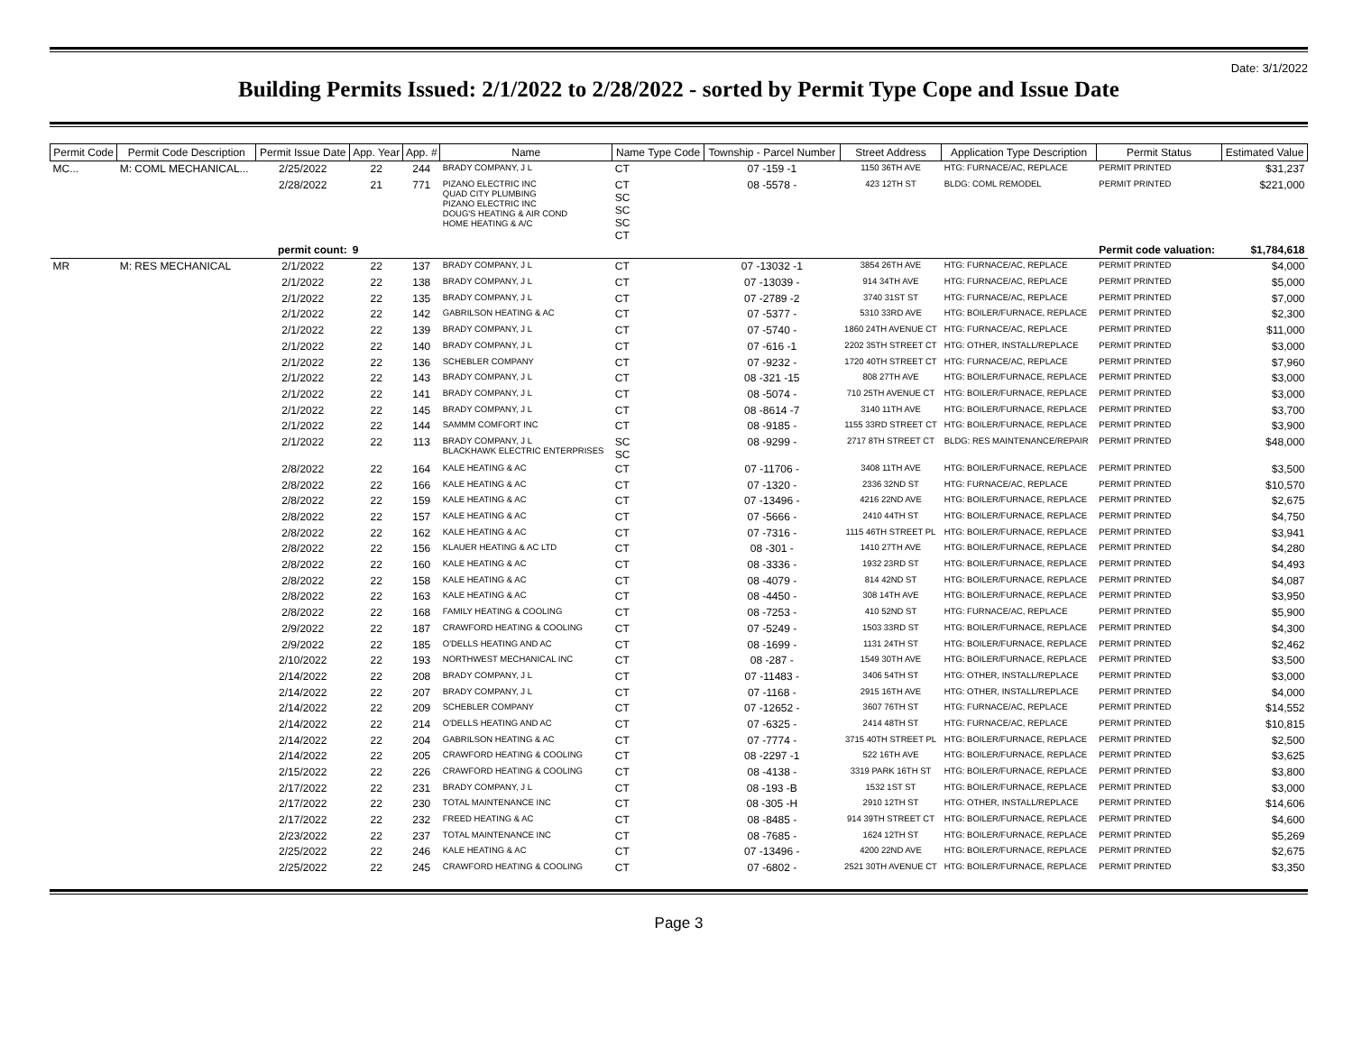Date: 3/1/2022
Building Permits Issued: 2/1/2022 to 2/28/2022 - sorted by Permit Type Cope and Issue Date
| Permit Code | Permit Code Description | Permit Issue Date | App. Year | App. # | Name | Name Type Code | Township - Parcel Number | Street Address | Application Type Description | Permit Status | Estimated Value |
| --- | --- | --- | --- | --- | --- | --- | --- | --- | --- | --- | --- |
| MC... | M: COML MECHANICAL... | 2/25/2022 | 22 | 244 | BRADY COMPANY, J L | CT | 07 -159 -1 | 1150 36TH AVE | HTG: FURNACE/AC, REPLACE | PERMIT PRINTED | $31,237 |
| | | 2/28/2022 | 21 | 771 | PIZANO ELECTRIC INC QUAD CITY PLUMBING PIZANO ELECTRIC INC DOUG'S HEATING & AIR COND HOME HEATING & A/C | CT SC SC SC CT | 08 -5578 - | 423 12TH ST | BLDG: COML REMODEL | PERMIT PRINTED | $221,000 |
| permit count: | | | 9 | | | | | | | Permit code valuation: | $1,784,618 |
| MR | M: RES MECHANICAL | 2/1/2022 | 22 | 137 | BRADY COMPANY, J L | CT | 07 -13032 -1 | 3854 26TH AVE | HTG: FURNACE/AC, REPLACE | PERMIT PRINTED | $4,000 |
| | | 2/1/2022 | 22 | 138 | BRADY COMPANY, J L | CT | 07 -13039 - | 914 34TH AVE | HTG: FURNACE/AC, REPLACE | PERMIT PRINTED | $5,000 |
| | | 2/1/2022 | 22 | 135 | BRADY COMPANY, J L | CT | 07 -2789 -2 | 3740 31ST ST | HTG: FURNACE/AC, REPLACE | PERMIT PRINTED | $7,000 |
| | | 2/1/2022 | 22 | 142 | GABRILSON HEATING & AC | CT | 07 -5377 - | 5310 33RD AVE | HTG: BOILER/FURNACE, REPLACE | PERMIT PRINTED | $2,300 |
| | | 2/1/2022 | 22 | 139 | BRADY COMPANY, J L | CT | 07 -5740 - | 1860 24TH AVENUE CT | HTG: FURNACE/AC, REPLACE | PERMIT PRINTED | $11,000 |
| | | 2/1/2022 | 22 | 140 | BRADY COMPANY, J L | CT | 07 -616 -1 | 2202 35TH STREET CT | HTG: OTHER, INSTALL/REPLACE | PERMIT PRINTED | $3,000 |
| | | 2/1/2022 | 22 | 136 | SCHEBLER COMPANY | CT | 07 -9232 - | 1720 40TH STREET CT | HTG: FURNACE/AC, REPLACE | PERMIT PRINTED | $7,960 |
| | | 2/1/2022 | 22 | 143 | BRADY COMPANY, J L | CT | 08 -321 -15 | 808 27TH AVE | HTG: BOILER/FURNACE, REPLACE | PERMIT PRINTED | $3,000 |
| | | 2/1/2022 | 22 | 141 | BRADY COMPANY, J L | CT | 08 -5074 - | 710 25TH AVENUE CT | HTG: BOILER/FURNACE, REPLACE | PERMIT PRINTED | $3,000 |
| | | 2/1/2022 | 22 | 145 | BRADY COMPANY, J L | CT | 08 -8614 -7 | 3140 11TH AVE | HTG: BOILER/FURNACE, REPLACE | PERMIT PRINTED | $3,700 |
| | | 2/1/2022 | 22 | 144 | SAMMM COMFORT INC | CT | 08 -9185 - | 1155 33RD STREET CT | HTG: BOILER/FURNACE, REPLACE | PERMIT PRINTED | $3,900 |
| | | 2/1/2022 | 22 | 113 | BRADY COMPANY, J L BLACKHAWK ELECTRIC ENTERPRISES | SC SC | 08 -9299 - | 2717 8TH STREET CT | BLDG: RES MAINTENANCE/REPAIR | PERMIT PRINTED | $48,000 |
| | | 2/8/2022 | 22 | 164 | KALE HEATING & AC | CT | 07 -11706 - | 3408 11TH AVE | HTG: BOILER/FURNACE, REPLACE | PERMIT PRINTED | $3,500 |
| | | 2/8/2022 | 22 | 166 | KALE HEATING & AC | CT | 07 -1320 - | 2336 32ND ST | HTG: FURNACE/AC, REPLACE | PERMIT PRINTED | $10,570 |
| | | 2/8/2022 | 22 | 159 | KALE HEATING & AC | CT | 07 -13496 - | 4216 22ND AVE | HTG: BOILER/FURNACE, REPLACE | PERMIT PRINTED | $2,675 |
| | | 2/8/2022 | 22 | 157 | KALE HEATING & AC | CT | 07 -5666 - | 2410 44TH ST | HTG: BOILER/FURNACE, REPLACE | PERMIT PRINTED | $4,750 |
| | | 2/8/2022 | 22 | 162 | KALE HEATING & AC | CT | 07 -7316 - | 1115 46TH STREET PL | HTG: BOILER/FURNACE, REPLACE | PERMIT PRINTED | $3,941 |
| | | 2/8/2022 | 22 | 156 | KLAUER HEATING & AC LTD | CT | 08 -301 - | 1410 27TH AVE | HTG: BOILER/FURNACE, REPLACE | PERMIT PRINTED | $4,280 |
| | | 2/8/2022 | 22 | 160 | KALE HEATING & AC | CT | 08 -3336 - | 1932 23RD ST | HTG: BOILER/FURNACE, REPLACE | PERMIT PRINTED | $4,493 |
| | | 2/8/2022 | 22 | 158 | KALE HEATING & AC | CT | 08 -4079 - | 814 42ND ST | HTG: BOILER/FURNACE, REPLACE | PERMIT PRINTED | $4,087 |
| | | 2/8/2022 | 22 | 163 | KALE HEATING & AC | CT | 08 -4450 - | 308 14TH AVE | HTG: BOILER/FURNACE, REPLACE | PERMIT PRINTED | $3,950 |
| | | 2/8/2022 | 22 | 168 | FAMILY HEATING & COOLING | CT | 08 -7253 - | 410 52ND ST | HTG: FURNACE/AC, REPLACE | PERMIT PRINTED | $5,900 |
| | | 2/9/2022 | 22 | 187 | CRAWFORD HEATING & COOLING | CT | 07 -5249 - | 1503 33RD ST | HTG: BOILER/FURNACE, REPLACE | PERMIT PRINTED | $4,300 |
| | | 2/9/2022 | 22 | 185 | O'DELLS HEATING AND AC | CT | 08 -1699 - | 1131 24TH ST | HTG: BOILER/FURNACE, REPLACE | PERMIT PRINTED | $2,462 |
| | | 2/10/2022 | 22 | 193 | NORTHWEST MECHANICAL INC | CT | 08 -287 - | 1549 30TH AVE | HTG: BOILER/FURNACE, REPLACE | PERMIT PRINTED | $3,500 |
| | | 2/14/2022 | 22 | 208 | BRADY COMPANY, J L | CT | 07 -11483 - | 3406 54TH ST | HTG: OTHER, INSTALL/REPLACE | PERMIT PRINTED | $3,000 |
| | | 2/14/2022 | 22 | 207 | BRADY COMPANY, J L | CT | 07 -1168 - | 2915 16TH AVE | HTG: OTHER, INSTALL/REPLACE | PERMIT PRINTED | $4,000 |
| | | 2/14/2022 | 22 | 209 | SCHEBLER COMPANY | CT | 07 -12652 - | 3607 76TH ST | HTG: FURNACE/AC, REPLACE | PERMIT PRINTED | $14,552 |
| | | 2/14/2022 | 22 | 214 | O'DELLS HEATING AND AC | CT | 07 -6325 - | 2414 48TH ST | HTG: FURNACE/AC, REPLACE | PERMIT PRINTED | $10,815 |
| | | 2/14/2022 | 22 | 204 | GABRILSON HEATING & AC | CT | 07 -7774 - | 3715 40TH STREET PL | HTG: BOILER/FURNACE, REPLACE | PERMIT PRINTED | $2,500 |
| | | 2/14/2022 | 22 | 205 | CRAWFORD HEATING & COOLING | CT | 08 -2297 -1 | 522 16TH AVE | HTG: BOILER/FURNACE, REPLACE | PERMIT PRINTED | $3,625 |
| | | 2/15/2022 | 22 | 226 | CRAWFORD HEATING & COOLING | CT | 08 -4138 - | 3319 PARK 16TH ST | HTG: BOILER/FURNACE, REPLACE | PERMIT PRINTED | $3,800 |
| | | 2/17/2022 | 22 | 231 | BRADY COMPANY, J L | CT | 08 -193 -B | 1532 1ST ST | HTG: BOILER/FURNACE, REPLACE | PERMIT PRINTED | $3,000 |
| | | 2/17/2022 | 22 | 230 | TOTAL MAINTENANCE INC | CT | 08 -305 -H | 2910 12TH ST | HTG: OTHER, INSTALL/REPLACE | PERMIT PRINTED | $14,606 |
| | | 2/17/2022 | 22 | 232 | FREED HEATING & AC | CT | 08 -8485 - | 914 39TH STREET CT | HTG: BOILER/FURNACE, REPLACE | PERMIT PRINTED | $4,600 |
| | | 2/23/2022 | 22 | 237 | TOTAL MAINTENANCE INC | CT | 08 -7685 - | 1624 12TH ST | HTG: BOILER/FURNACE, REPLACE | PERMIT PRINTED | $5,269 |
| | | 2/25/2022 | 22 | 246 | KALE HEATING & AC | CT | 07 -13496 - | 4200 22ND AVE | HTG: BOILER/FURNACE, REPLACE | PERMIT PRINTED | $2,675 |
| | | 2/25/2022 | 22 | 245 | CRAWFORD HEATING & COOLING | CT | 07 -6802 - | 2521 30TH AVENUE CT | HTG: BOILER/FURNACE, REPLACE | PERMIT PRINTED | $3,350 |
Page 3